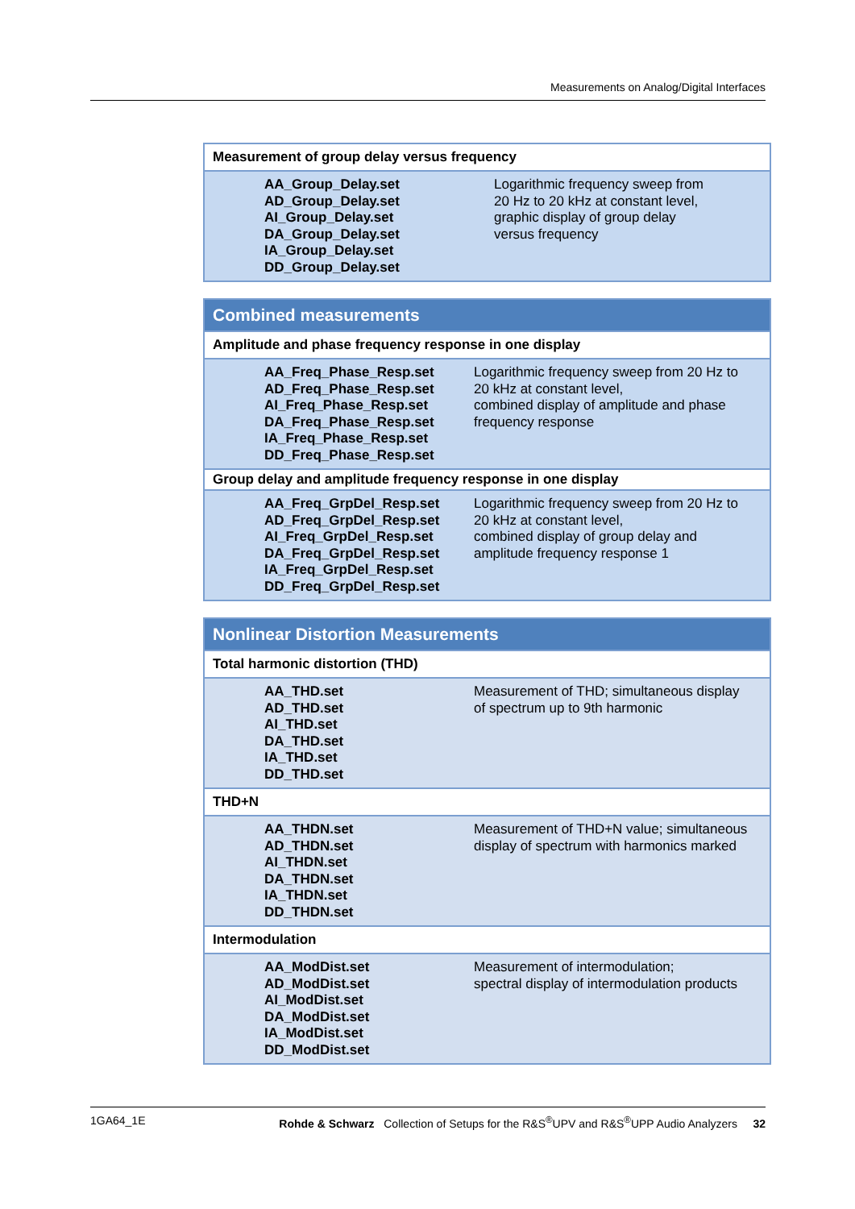Measurements on Analog/Digital Interfaces
| Measurement of group delay versus frequency | |
| --- | --- |
| AA_Group_Delay.set AD_Group_Delay.set AI_Group_Delay.set DA_Group_Delay.set IA_Group_Delay.set DD_Group_Delay.set | Logarithmic frequency sweep from 20 Hz to 20 kHz at constant level, graphic display of group delay versus frequency |
| Combined measurements | |
| --- | --- |
| Amplitude and phase frequency response in one display | |
| AA_Freq_Phase_Resp.set AD_Freq_Phase_Resp.set AI_Freq_Phase_Resp.set DA_Freq_Phase_Resp.set IA_Freq_Phase_Resp.set DD_Freq_Phase_Resp.set | Logarithmic frequency sweep from 20 Hz to 20 kHz at constant level, combined display of amplitude and phase frequency response |
| Group delay and amplitude frequency response in one display | |
| AA_Freq_GrpDel_Resp.set AD_Freq_GrpDel_Resp.set AI_Freq_GrpDel_Resp.set DA_Freq_GrpDel_Resp.set IA_Freq_GrpDel_Resp.set DD_Freq_GrpDel_Resp.set | Logarithmic frequency sweep from 20 Hz to 20 kHz at constant level, combined display of group delay and amplitude frequency response 1 |
| Nonlinear Distortion Measurements | |
| --- | --- |
| Total harmonic distortion (THD) | |
| AA_THD.set AD_THD.set AI_THD.set DA_THD.set IA_THD.set DD_THD.set | Measurement of THD; simultaneous display of spectrum up to 9th harmonic |
| THD+N | |
| AA_THDN.set AD_THDN.set AI_THDN.set DA_THDN.set IA_THDN.set DD_THDN.set | Measurement of THD+N value; simultaneous display of spectrum with harmonics marked |
| Intermodulation | |
| AA_ModDist.set AD_ModDist.set AI_ModDist.set DA_ModDist.set IA_ModDist.set DD_ModDist.set | Measurement of intermodulation; spectral display of intermodulation products |
1GA64_1E Rohde & Schwarz Collection of Setups for the R&S<sup>®</sup>UPV and R&S<sup>®</sup>UPP Audio Analyzers 32